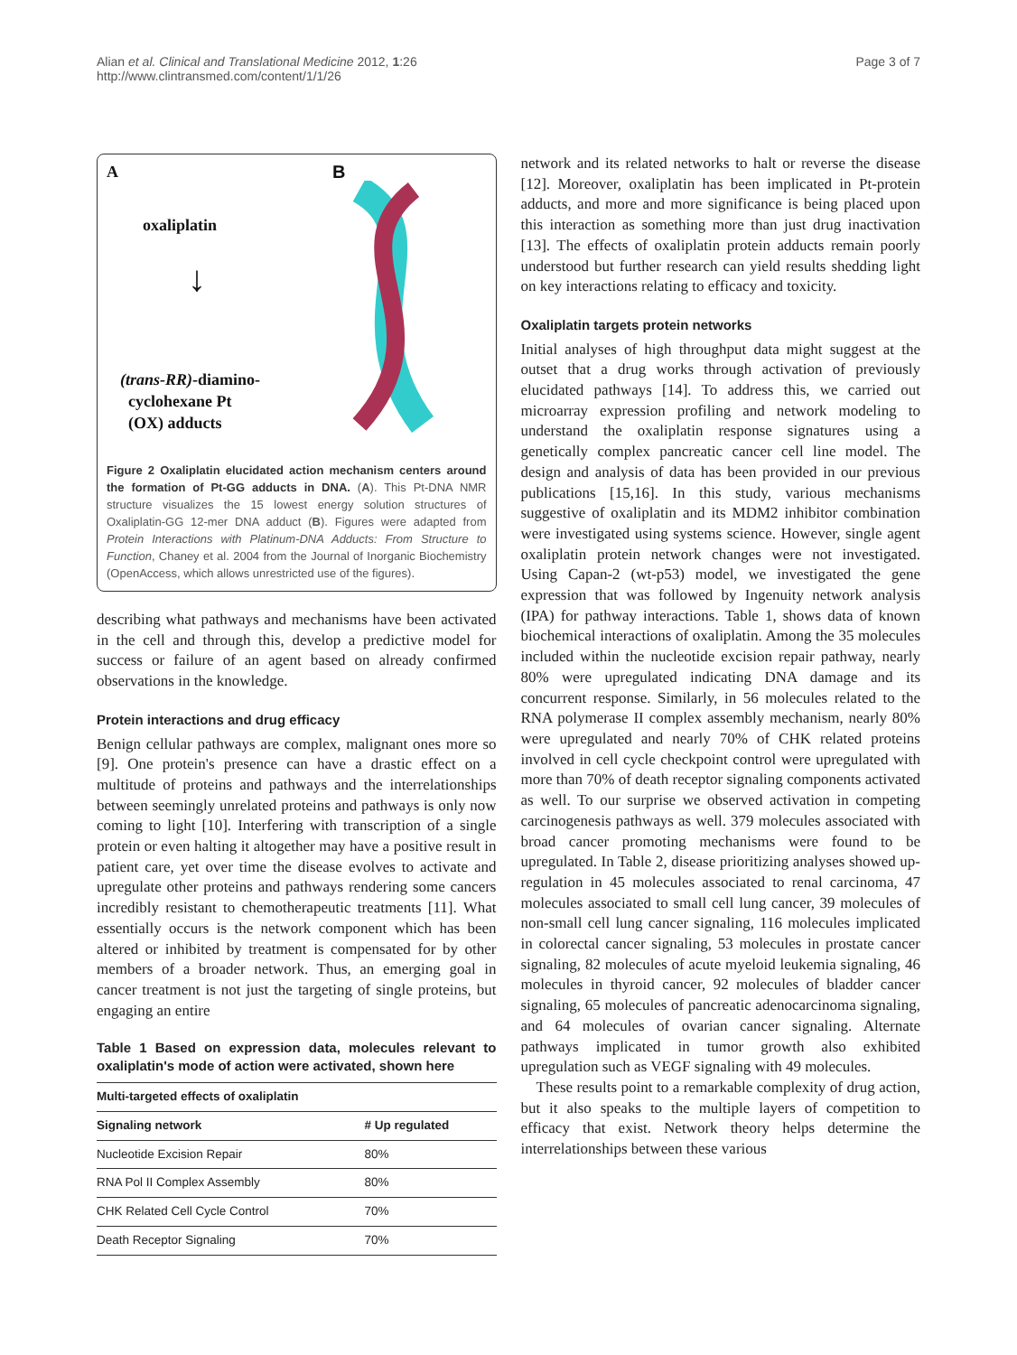Alian et al. Clinical and Translational Medicine 2012, 1:26
http://www.clintransmed.com/content/1/1/26
Page 3 of 7
A
oxaliplatin
↓
(trans-RR)-diamino-
cyclohexane Pt
(OX) adducts
B
Figure 2 Oxaliplatin elucidated action mechanism centers around the formation of Pt-GG adducts in DNA. (A). This Pt-DNA NMR structure visualizes the 15 lowest energy solution structures of Oxaliplatin-GG 12-mer DNA adduct (B). Figures were adapted from Protein Interactions with Platinum-DNA Adducts: From Structure to Function, Chaney et al. 2004 from the Journal of Inorganic Biochemistry (OpenAccess, which allows unrestricted use of the figures).
describing what pathways and mechanisms have been activated in the cell and through this, develop a predictive model for success or failure of an agent based on already confirmed observations in the knowledge.
Protein interactions and drug efficacy
Benign cellular pathways are complex, malignant ones more so [9]. One protein's presence can have a drastic effect on a multitude of proteins and pathways and the interrelationships between seemingly unrelated proteins and pathways is only now coming to light [10]. Interfering with transcription of a single protein or even halting it altogether may have a positive result in patient care, yet over time the disease evolves to activate and upregulate other proteins and pathways rendering some cancers incredibly resistant to chemotherapeutic treatments [11]. What essentially occurs is the network component which has been altered or inhibited by treatment is compensated for by other members of a broader network. Thus, an emerging goal in cancer treatment is not just the targeting of single proteins, but engaging an entire
Table 1 Based on expression data, molecules relevant to oxaliplatin's mode of action were activated, shown here
| Multi-targeted effects of oxaliplatin | |
| --- | --- |
| Signaling network | # Up regulated |
| Nucleotide Excision Repair | 80% |
| RNA Pol II Complex Assembly | 80% |
| CHK Related Cell Cycle Control | 70% |
| Death Receptor Signaling | 70% |
network and its related networks to halt or reverse the disease [12]. Moreover, oxaliplatin has been implicated in Pt-protein adducts, and more and more significance is being placed upon this interaction as something more than just drug inactivation [13]. The effects of oxaliplatin protein adducts remain poorly understood but further research can yield results shedding light on key interactions relating to efficacy and toxicity.
Oxaliplatin targets protein networks
Initial analyses of high throughput data might suggest at the outset that a drug works through activation of previously elucidated pathways [14]. To address this, we carried out microarray expression profiling and network modeling to understand the oxaliplatin response signatures using a genetically complex pancreatic cancer cell line model. The design and analysis of data has been provided in our previous publications [15,16]. In this study, various mechanisms suggestive of oxaliplatin and its MDM2 inhibitor combination were investigated using systems science. However, single agent oxaliplatin protein network changes were not investigated. Using Capan-2 (wt-p53) model, we investigated the gene expression that was followed by Ingenuity network analysis (IPA) for pathway interactions. Table 1, shows data of known biochemical interactions of oxaliplatin. Among the 35 molecules included within the nucleotide excision repair pathway, nearly 80% were upregulated indicating DNA damage and its concurrent response. Similarly, in 56 molecules related to the RNA polymerase II complex assembly mechanism, nearly 80% were upregulated and nearly 70% of CHK related proteins involved in cell cycle checkpoint control were upregulated with more than 70% of death receptor signaling components activated as well. To our surprise we observed activation in competing carcinogenesis pathways as well. 379 molecules associated with broad cancer promoting mechanisms were found to be upregulated. In Table 2, disease prioritizing analyses showed up-regulation in 45 molecules associated to renal carcinoma, 47 molecules associated to small cell lung cancer, 39 molecules of non-small cell lung cancer signaling, 116 molecules implicated in colorectal cancer signaling, 53 molecules in prostate cancer signaling, 82 molecules of acute myeloid leukemia signaling, 46 molecules in thyroid cancer, 92 molecules of bladder cancer signaling, 65 molecules of pancreatic adenocarcinoma signaling, and 64 molecules of ovarian cancer signaling. Alternate pathways implicated in tumor growth also exhibited upregulation such as VEGF signaling with 49 molecules.
These results point to a remarkable complexity of drug action, but it also speaks to the multiple layers of competition to efficacy that exist. Network theory helps determine the interrelationships between these various